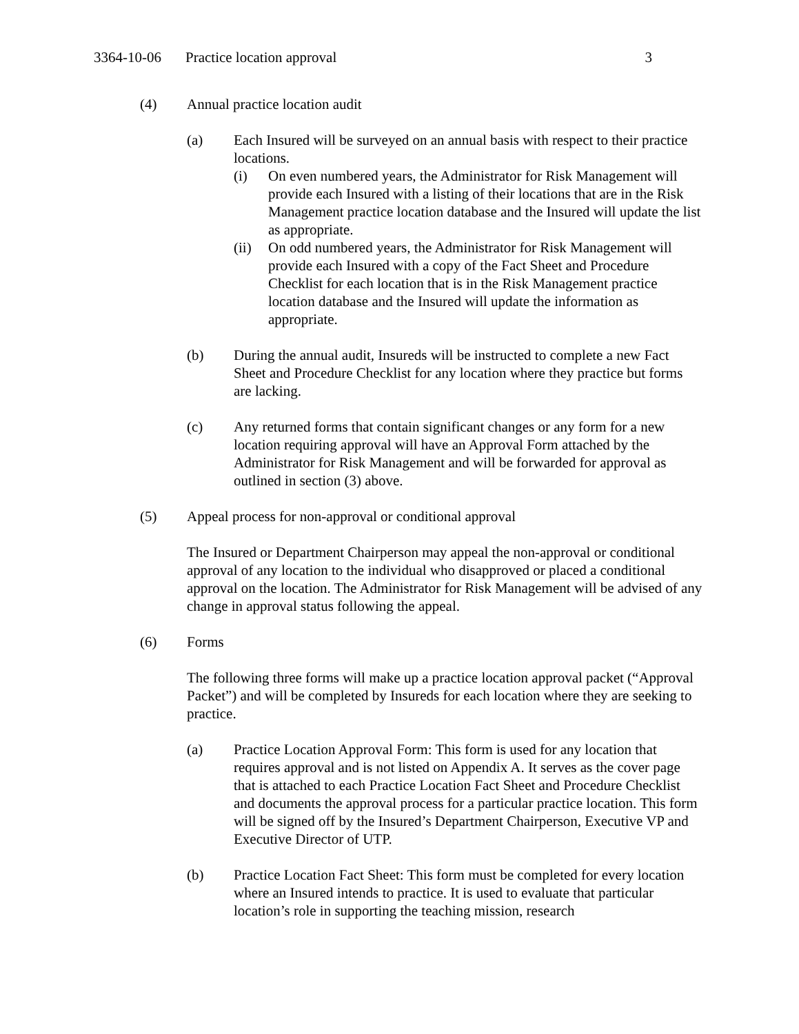3364-10-06 Practice location approval 3
(4) Annual practice location audit
(a) Each Insured will be surveyed on an annual basis with respect to their practice locations.
(i) On even numbered years, the Administrator for Risk Management will provide each Insured with a listing of their locations that are in the Risk Management practice location database and the Insured will update the list as appropriate.
(ii) On odd numbered years, the Administrator for Risk Management will provide each Insured with a copy of the Fact Sheet and Procedure Checklist for each location that is in the Risk Management practice location database and the Insured will update the information as appropriate.
(b) During the annual audit, Insureds will be instructed to complete a new Fact Sheet and Procedure Checklist for any location where they practice but forms are lacking.
(c) Any returned forms that contain significant changes or any form for a new location requiring approval will have an Approval Form attached by the Administrator for Risk Management and will be forwarded for approval as outlined in section (3) above.
(5) Appeal process for non-approval or conditional approval
The Insured or Department Chairperson may appeal the non-approval or conditional approval of any location to the individual who disapproved or placed a conditional approval on the location. The Administrator for Risk Management will be advised of any change in approval status following the appeal.
(6) Forms
The following three forms will make up a practice location approval packet (“Approval Packet”) and will be completed by Insureds for each location where they are seeking to practice.
(a) Practice Location Approval Form: This form is used for any location that requires approval and is not listed on Appendix A. It serves as the cover page that is attached to each Practice Location Fact Sheet and Procedure Checklist and documents the approval process for a particular practice location. This form will be signed off by the Insured’s Department Chairperson, Executive VP and Executive Director of UTP.
(b) Practice Location Fact Sheet: This form must be completed for every location where an Insured intends to practice. It is used to evaluate that particular location’s role in supporting the teaching mission, research